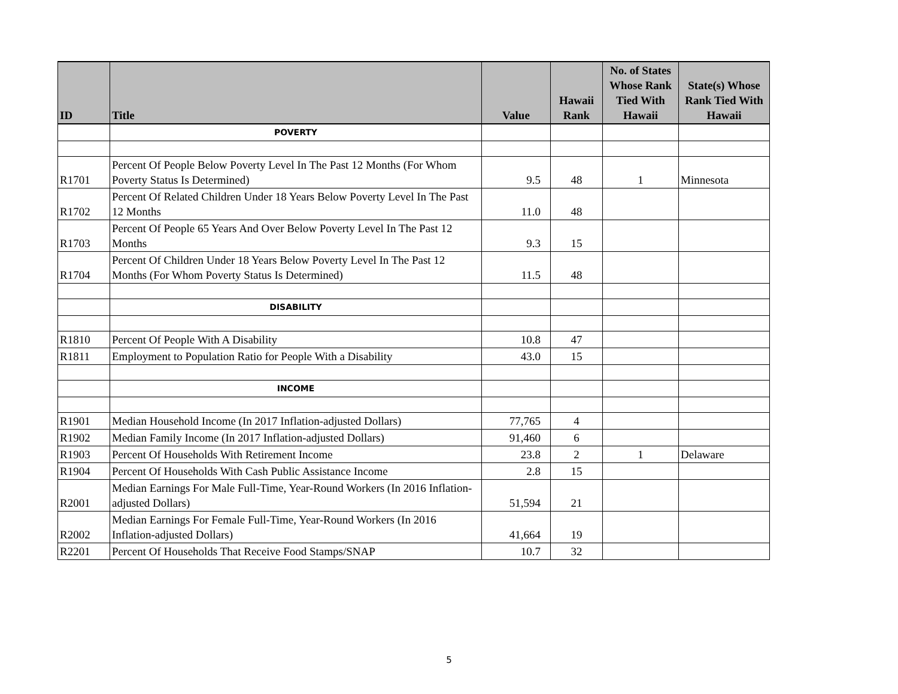| ID | Title | Value | Hawaii Rank | No. of States Whose Rank Tied With Hawaii | State(s) Whose Rank Tied With Hawaii |
| --- | --- | --- | --- | --- | --- |
| | POVERTY | | | | |
| R1701 | Percent Of People Below Poverty Level In The Past 12 Months (For Whom Poverty Status Is Determined) | 9.5 | 48 | 1 | Minnesota |
| R1702 | Percent Of Related Children Under 18 Years Below Poverty Level In The Past 12 Months | 11.0 | 48 | | |
| R1703 | Percent Of People 65 Years And Over Below Poverty Level In The Past 12 Months | 9.3 | 15 | | |
| R1704 | Percent Of Children Under 18 Years Below Poverty Level In The Past 12 Months (For Whom Poverty Status Is Determined) | 11.5 | 48 | | |
| | DISABILITY | | | | |
| R1810 | Percent Of People With A Disability | 10.8 | 47 | | |
| R1811 | Employment to Population Ratio for People With a Disability | 43.0 | 15 | | |
| | INCOME | | | | |
| R1901 | Median Household Income (In 2017 Inflation-adjusted Dollars) | 77,765 | 4 | | |
| R1902 | Median Family Income (In 2017 Inflation-adjusted Dollars) | 91,460 | 6 | | |
| R1903 | Percent Of Households With Retirement Income | 23.8 | 2 | 1 | Delaware |
| R1904 | Percent Of Households With Cash Public Assistance Income | 2.8 | 15 | | |
| R2001 | Median Earnings For Male Full-Time, Year-Round Workers (In 2016 Inflation-adjusted Dollars) | 51,594 | 21 | | |
| R2002 | Median Earnings For Female Full-Time, Year-Round Workers (In 2016 Inflation-adjusted Dollars) | 41,664 | 19 | | |
| R2201 | Percent Of Households That Receive Food Stamps/SNAP | 10.7 | 32 | | |
5